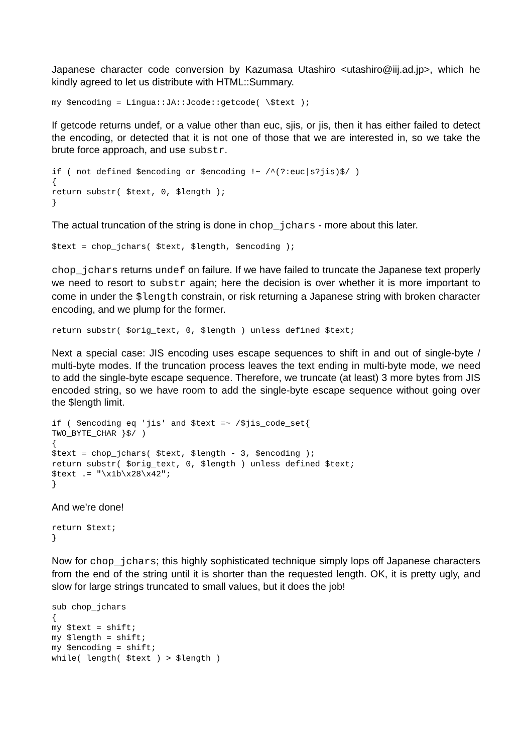Japanese character code conversion by Kazumasa Utashiro <utashiro@iij.ad.jp>, which he kindly agreed to let us distribute with HTML::Summary.
my $encoding = Lingua::JA::Jcode::getcode( \$text );
If getcode returns undef, or a value other than euc, sjis, or jis, then it has either failed to detect the encoding, or detected that it is not one of those that we are interested in, so we take the brute force approach, and use substr.
if ( not defined $encoding or $encoding !~ /^(?:euc|s?jis)$/ )
{
return substr( $text, 0, $length );
}
The actual truncation of the string is done in chop_jchars - more about this later.
$text = chop_jchars( $text, $length, $encoding );
chop_jchars returns undef on failure. If we have failed to truncate the Japanese text properly we need to resort to substr again; here the decision is over whether it is more important to come in under the $length constrain, or risk returning a Japanese string with broken character encoding, and we plump for the former.
return substr( $orig_text, 0, $length ) unless defined $text;
Next a special case: JIS encoding uses escape sequences to shift in and out of single-byte / multi-byte modes. If the truncation process leaves the text ending in multi-byte mode, we need to add the single-byte escape sequence. Therefore, we truncate (at least) 3 more bytes from JIS encoded string, so we have room to add the single-byte escape sequence without going over the $length limit.
if ( $encoding eq 'jis' and $text =~ /$jis_code_set{
TWO_BYTE_CHAR }$/ )
{
$text = chop_jchars( $text, $length - 3, $encoding );
return substr( $orig_text, 0, $length ) unless defined $text;
$text .= "\x1b\x28\x42";
}
And we're done!
return $text;
}
Now for chop_jchars; this highly sophisticated technique simply lops off Japanese characters from the end of the string until it is shorter than the requested length. OK, it is pretty ugly, and slow for large strings truncated to small values, but it does the job!
sub chop_jchars
{
my $text = shift;
my $length = shift;
my $encoding = shift;
while( length( $text ) > $length )